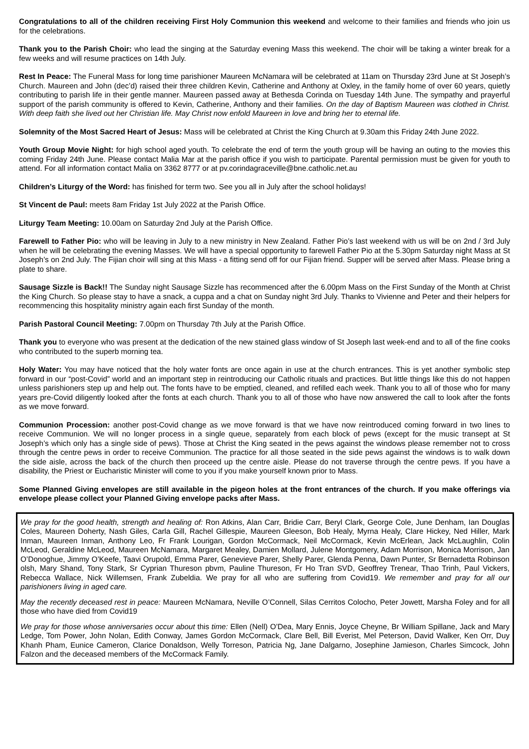Congratulations to all of the children receiving First Holy Communion this weekend and welcome to their families and friends who join us for the celebrations.
Thank you to the Parish Choir: who lead the singing at the Saturday evening Mass this weekend. The choir will be taking a winter break for a few weeks and will resume practices on 14th July.
Rest In Peace: The Funeral Mass for long time parishioner Maureen McNamara will be celebrated at 11am on Thursday 23rd June at St Joseph’s Church. Maureen and John (dec’d) raised their three children Kevin, Catherine and Anthony at Oxley, in the family home of over 60 years, quietly contributing to parish life in their gentle manner. Maureen passed away at Bethesda Corinda on Tuesday 14th June. The sympathy and prayerful support of the parish community is offered to Kevin, Catherine, Anthony and their families. On the day of Baptism Maureen was clothed in Christ. With deep faith she lived out her Christian life. May Christ now enfold Maureen in love and bring her to eternal life.
Solemnity of the Most Sacred Heart of Jesus: Mass will be celebrated at Christ the King Church at 9.30am this Friday 24th June 2022.
Youth Group Movie Night: for high school aged youth. To celebrate the end of term the youth group will be having an outing to the movies this coming Friday 24th June. Please contact Malia Mar at the parish office if you wish to participate. Parental permission must be given for youth to attend. For all information contact Malia on 3362 8777 or at pv.corindagraceville@bne.catholic.net.au
Children’s Liturgy of the Word: has finished for term two. See you all in July after the school holidays!
St Vincent de Paul: meets 8am Friday 1st July 2022 at the Parish Office.
Liturgy Team Meeting: 10.00am on Saturday 2nd July at the Parish Office.
Farewell to Father Pio: who will be leaving in July to a new ministry in New Zealand. Father Pio’s last weekend with us will be on 2nd / 3rd July when he will be celebrating the evening Masses. We will have a special opportunity to farewell Father Pio at the 5.30pm Saturday night Mass at St Joseph’s on 2nd July. The Fijian choir will sing at this Mass - a fitting send off for our Fijian friend. Supper will be served after Mass. Please bring a plate to share.
Sausage Sizzle is Back!! The Sunday night Sausage Sizzle has recommenced after the 6.00pm Mass on the First Sunday of the Month at Christ the King Church. So please stay to have a snack, a cuppa and a chat on Sunday night 3rd July. Thanks to Vivienne and Peter and their helpers for recommencing this hospitality ministry again each first Sunday of the month.
Parish Pastoral Council Meeting: 7.00pm on Thursday 7th July at the Parish Office.
Thank you to everyone who was present at the dedication of the new stained glass window of St Joseph last week-end and to all of the fine cooks who contributed to the superb morning tea.
Holy Water: You may have noticed that the holy water fonts are once again in use at the church entrances. This is yet another symbolic step forward in our “post-Covid” world and an important step in reintroducing our Catholic rituals and practices. But little things like this do not happen unless parishioners step up and help out. The fonts have to be emptied, cleaned, and refilled each week. Thank you to all of those who for many years pre-Covid diligently looked after the fonts at each church. Thank you to all of those who have now answered the call to look after the fonts as we move forward.
Communion Procession: another post-Covid change as we move forward is that we have now reintroduced coming forward in two lines to receive Communion. We will no longer process in a single queue, separately from each block of pews (except for the music transept at St Joseph’s which only has a single side of pews). Those at Christ the King seated in the pews against the windows please remember not to cross through the centre pews in order to receive Communion. The practice for all those seated in the side pews against the windows is to walk down the side aisle, across the back of the church then proceed up the centre aisle. Please do not traverse through the centre pews. If you have a disability, the Priest or Eucharistic Minister will come to you if you make yourself known prior to Mass.
Some Planned Giving envelopes are still available in the pigeon holes at the front entrances of the church. If you make offerings via envelope please collect your Planned Giving envelope packs after Mass.
We pray for the good health, strength and healing of: Ron Atkins, Alan Carr, Bridie Carr, Beryl Clark, George Cole, June Denham, Ian Douglas Coles, Maureen Doherty, Nash Giles, Carla Gill, Rachel Gillespie, Maureen Gleeson, Bob Healy, Myrna Healy, Clare Hickey, Ned Hiller, Mark Inman, Maureen Inman, Anthony Leo, Fr Frank Lourigan, Gordon McCormack, Neil McCormack, Kevin McErlean, Jack McLaughlin, Colin McLeod, Geraldine McLeod, Maureen McNamara, Margaret Mealey, Damien Mollard, Julene Montgomery, Adam Morrison, Monica Morrison, Jan O’Donoghue, Jimmy O’Keefe, Taavi Orupold, Emma Parer, Genevieve Parer, Shelly Parer, Glenda Penna, Dawn Punter, Sr Bernadetta Robinson olsh, Mary Shand, Tony Stark, Sr Cyprian Thureson pbvm, Pauline Thureson, Fr Ho Tran SVD, Geoffrey Trenear, Thao Trinh, Paul Vickers, Rebecca Wallace, Nick Willemsen, Frank Zubeldia. We pray for all who are suffering from Covid19. We remember and pray for all our parishioners living in aged care.
May the recently deceased rest in peace: Maureen McNamara, Neville O’Connell, Silas Cerritos Colocho, Peter Jowett, Marsha Foley and for all those who have died from Covid19
We pray for those whose anniversaries occur about this time: Ellen (Nell) O’Dea, Mary Ennis, Joyce Cheyne, Br William Spillane, Jack and Mary Ledge, Tom Power, John Nolan, Edith Conway, James Gordon McCormack, Clare Bell, Bill Everist, Mel Peterson, David Walker, Ken Orr, Duy Khanh Pham, Eunice Cameron, Clarice Donaldson, Welly Torreson, Patricia Ng, Jane Dalgarno, Josephine Jamieson, Charles Simcock, John Falzon and the deceased members of the McCormack Family.